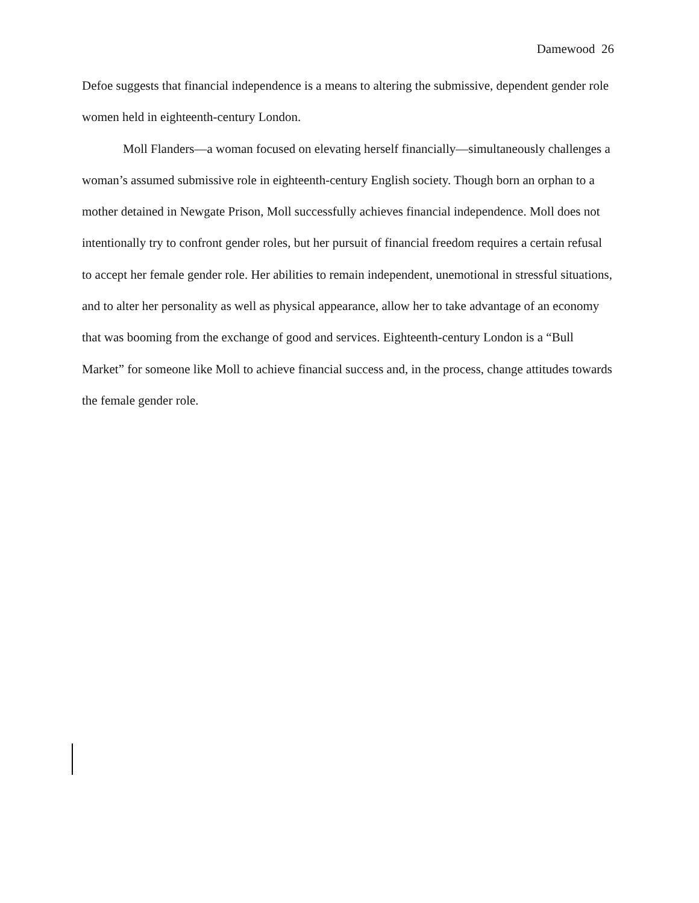Damewood 26
Defoe suggests that financial independence is a means to altering the submissive, dependent gender role women held in eighteenth-century London.
Moll Flanders—a woman focused on elevating herself financially—simultaneously challenges a woman’s assumed submissive role in eighteenth-century English society. Though born an orphan to a mother detained in Newgate Prison, Moll successfully achieves financial independence. Moll does not intentionally try to confront gender roles, but her pursuit of financial freedom requires a certain refusal to accept her female gender role. Her abilities to remain independent, unemotional in stressful situations, and to alter her personality as well as physical appearance, allow her to take advantage of an economy that was booming from the exchange of good and services. Eighteenth-century London is a “Bull Market” for someone like Moll to achieve financial success and, in the process, change attitudes towards the female gender role.